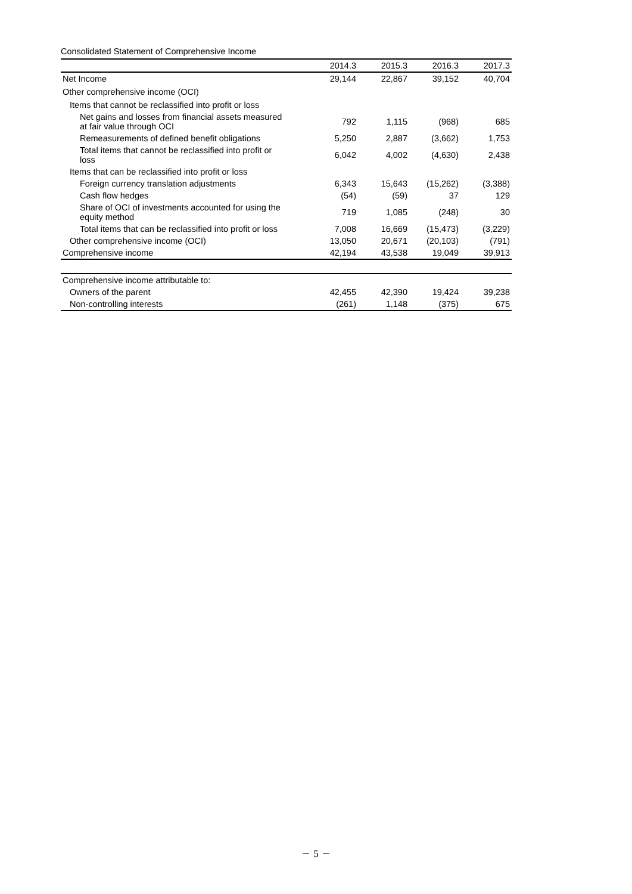Consolidated Statement of Comprehensive Income
| | 2014.3 | 2015.3 | 2016.3 | 2017.3 |
| --- | --- | --- | --- | --- |
| Net Income | 29,144 | 22,867 | 39,152 | 40,704 |
| Other comprehensive income (OCI) | | | | |
| Items that cannot be reclassified into profit or loss | | | | |
| Net gains and losses from financial assets measured at fair value through OCI | 792 | 1,115 | (968) | 685 |
| Remeasurements of defined benefit obligations | 5,250 | 2,887 | (3,662) | 1,753 |
| Total items that cannot be reclassified into profit or loss | 6,042 | 4,002 | (4,630) | 2,438 |
| Items that can be reclassified into profit or loss | | | | |
| Foreign currency translation adjustments | 6,343 | 15,643 | (15,262) | (3,388) |
| Cash flow hedges | (54) | (59) | 37 | 129 |
| Share of OCI of investments accounted for using the equity method | 719 | 1,085 | (248) | 30 |
| Total items that can be reclassified into profit or loss | 7,008 | 16,669 | (15,473) | (3,229) |
| Other comprehensive income (OCI) | 13,050 | 20,671 | (20,103) | (791) |
| Comprehensive income | 42,194 | 43,538 | 19,049 | 39,913 |
| Comprehensive income attributable to: | | | | |
| Owners of the parent | 42,455 | 42,390 | 19,424 | 39,238 |
| Non-controlling interests | (261) | 1,148 | (375) | 675 |
－ 5 －